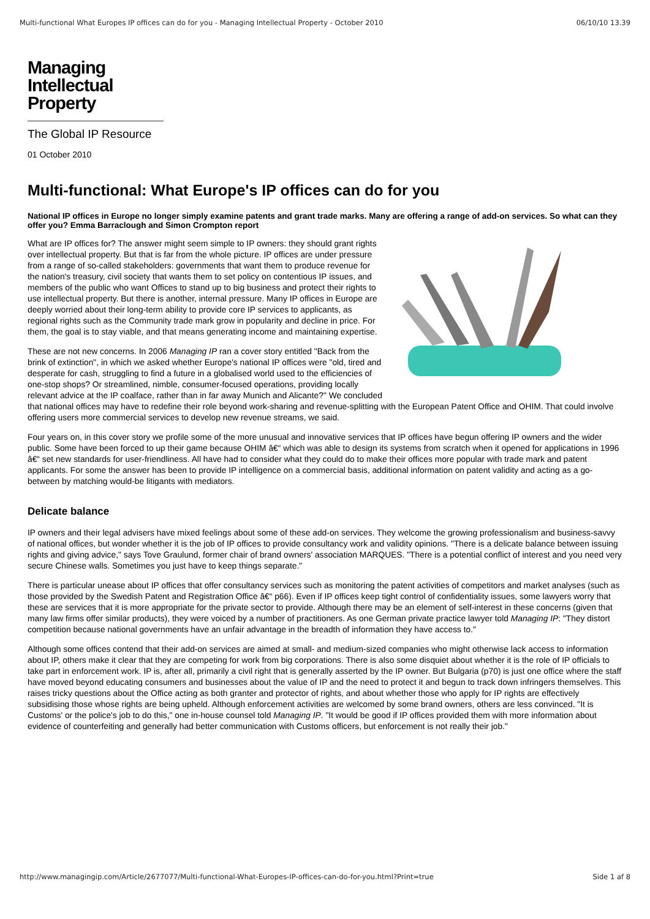Multi-functional What Europes IP offices can do for you - Managing Intellectual Property - October 2010 06/10/10 13.39
Managing
Intellectual
Property
The Global IP Resource
01 October 2010
Multi-functional: What Europe's IP offices can do for you
National IP offices in Europe no longer simply examine patents and grant trade marks. Many are offering a range of add-on services. So what can they offer you? Emma Barraclough and Simon Crompton report
What are IP offices for? The answer might seem simple to IP owners: they should grant rights over intellectual property. But that is far from the whole picture. IP offices are under pressure from a range of so-called stakeholders: governments that want them to produce revenue for the nation's treasury, civil society that wants them to set policy on contentious IP issues, and members of the public who want Offices to stand up to big business and protect their rights to use intellectual property. But there is another, internal pressure. Many IP offices in Europe are deeply worried about their long-term ability to provide core IP services to applicants, as regional rights such as the Community trade mark grow in popularity and decline in price. For them, the goal is to stay viable, and that means generating income and maintaining expertise.
These are not new concerns. In 2006 Managing IP ran a cover story entitled "Back from the brink of extinction", in which we asked whether Europe's national IP offices were "old, tired and desperate for cash, struggling to find a future in a globalised world used to the efficiencies of one-stop shops? Or streamlined, nimble, consumer-focused operations, providing locally relevant advice at the IP coalface, rather than in far away Munich and Alicante?" We concluded that national offices may have to redefine their role beyond work-sharing and revenue-splitting with the European Patent Office and OHIM. That could involve offering users more commercial services to develop new revenue streams, we said.
Four years on, in this cover story we profile some of the more unusual and innovative services that IP offices have begun offering IP owners and the wider public. Some have been forced to up their game because OHIM â€“ which was able to design its systems from scratch when it opened for applications in 1996 â€“ set new standards for user-friendliness. All have had to consider what they could do to make their offices more popular with trade mark and patent applicants. For some the answer has been to provide IP intelligence on a commercial basis, additional information on patent validity and acting as a go-between by matching would-be litigants with mediators.
Delicate balance
IP owners and their legal advisers have mixed feelings about some of these add-on services. They welcome the growing professionalism and business-savvy of national offices, but wonder whether it is the job of IP offices to provide consultancy work and validity opinions. "There is a delicate balance between issuing rights and giving advice," says Tove Graulund, former chair of brand owners' association MARQUES. "There is a potential conflict of interest and you need very secure Chinese walls. Sometimes you just have to keep things separate."
There is particular unease about IP offices that offer consultancy services such as monitoring the patent activities of competitors and market analyses (such as those provided by the Swedish Patent and Registration Office â€“ p66). Even if IP offices keep tight control of confidentiality issues, some lawyers worry that these are services that it is more appropriate for the private sector to provide. Although there may be an element of self-interest in these concerns (given that many law firms offer similar products), they were voiced by a number of practitioners. As one German private practice lawyer told Managing IP: "They distort competition because national governments have an unfair advantage in the breadth of information they have access to."
Although some offices contend that their add-on services are aimed at small- and medium-sized companies who might otherwise lack access to information about IP, others make it clear that they are competing for work from big corporations. There is also some disquiet about whether it is the role of IP officials to take part in enforcement work. IP is, after all, primarily a civil right that is generally asserted by the IP owner. But Bulgaria (p70) is just one office where the staff have moved beyond educating consumers and businesses about the value of IP and the need to protect it and begun to track down infringers themselves. This raises tricky questions about the Office acting as both granter and protector of rights, and about whether those who apply for IP rights are effectively subsidising those whose rights are being upheld. Although enforcement activities are welcomed by some brand owners, others are less convinced. "It is Customs' or the police's job to do this," one in-house counsel told Managing IP. "It would be good if IP offices provided them with more information about evidence of counterfeiting and generally had better communication with Customs officers, but enforcement is not really their job."
http://www.managingip.com/Article/2677077/Multi-functional-What-Europes-IP-offices-can-do-for-you.html?Print=true Side 1 af 8